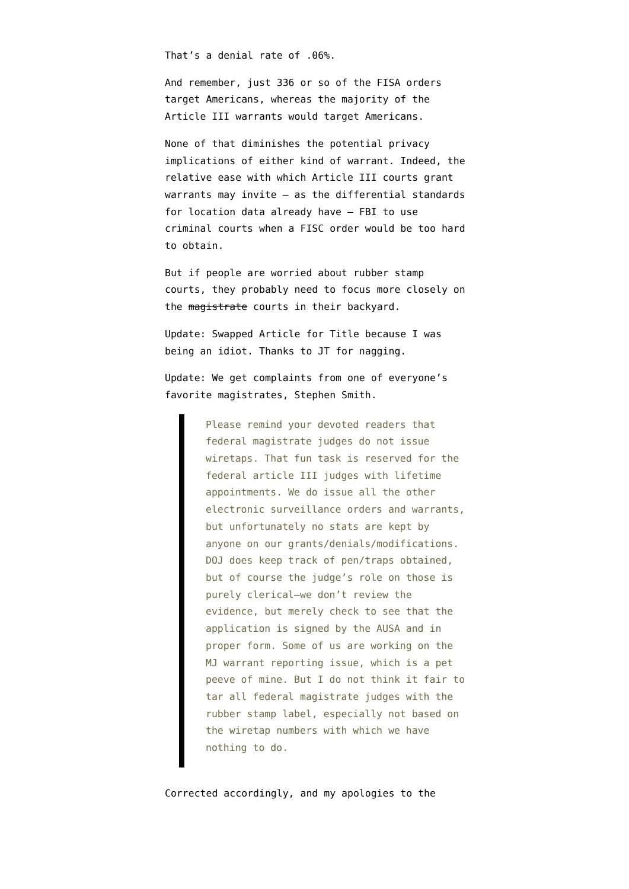That’s a denial rate of .06%.
And remember, just 336 or so of the FISA orders target Americans, whereas the majority of the Article III warrants would target Americans.
None of that diminishes the potential privacy implications of either kind of warrant. Indeed, the relative ease with which Article III courts grant warrants may invite — as the differential standards for location data already have — FBI to use criminal courts when a FISC order would be too hard to obtain.
But if people are worried about rubber stamp courts, they probably need to focus more closely on the magistrate courts in their backyard.
Update: Swapped Article for Title because I was being an idiot. Thanks to JT for nagging.
Update: We get complaints from one of everyone’s favorite magistrates, Stephen Smith.
Please remind your devoted readers that federal magistrate judges do not issue wiretaps. That fun task is reserved for the federal article III judges with lifetime appointments. We do issue all the other electronic surveillance orders and warrants, but unfortunately no stats are kept by anyone on our grants/denials/modifications. DOJ does keep track of pen/traps obtained, but of course the judge’s role on those is purely clerical—we don’t review the evidence, but merely check to see that the application is signed by the AUSA and in proper form. Some of us are working on the MJ warrant reporting issue, which is a pet peeve of mine. But I do not think it fair to tar all federal magistrate judges with the rubber stamp label, especially not based on the wiretap numbers with which we have nothing to do.
Corrected accordingly, and my apologies to the